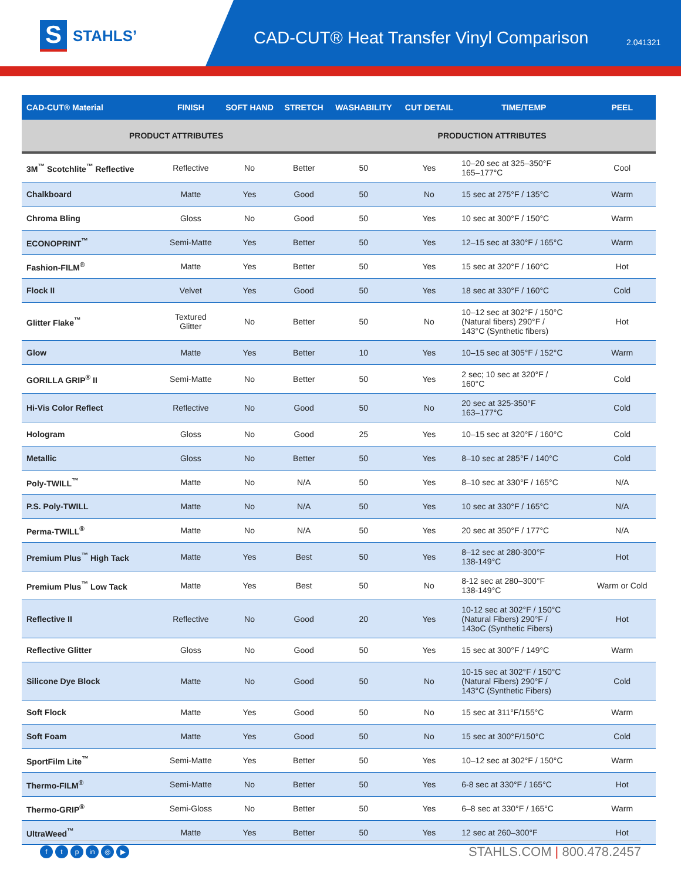S
STAHLS’
CAD-CUT® Heat Transfer Vinyl Comparison
2.041321
| CAD-CUT® Material | FINISH | SOFT HAND | STRETCH | WASHABILITY | CUT DETAIL | TIME/TEMP | PEEL |
| --- | --- | --- | --- | --- | --- | --- | --- |
| PRODUCT ATTRIBUTES | | | | PRODUCTION ATTRIBUTES | | | |
| 3M<sup>™</sup> Scotchlite<sup>™</sup> Reflective | Reflective | No | Better | 50 | Yes | 10–20 sec at 325–350°F 165–177°C | Cool |
| Chalkboard | Matte | Yes | Good | 50 | No | 15 sec at 275°F / 135°C | Warm |
| Chroma Bling | Gloss | No | Good | 50 | Yes | 10 sec at 300°F / 150°C | Warm |
| ECONOPRINT<sup>™</sup> | Semi-Matte | Yes | Better | 50 | Yes | 12–15 sec at 330°F / 165°C | Warm |
| Fashion-FILM<sup>®</sup> | Matte | Yes | Better | 50 | Yes | 15 sec at 320°F / 160°C | Hot |
| Flock II | Velvet | Yes | Good | 50 | Yes | 18 sec at 330°F / 160°C | Cold |
| Glitter Flake<sup>™</sup> | Textured Glitter | No | Better | 50 | No | 10–12 sec at 302°F / 150°C (Natural fibers) 290°F / 143°C (Synthetic fibers) | Hot |
| Glow | Matte | Yes | Better | 10 | Yes | 10–15 sec at 305°F / 152°C | Warm |
| GORILLA GRIP<sup>®</sup> II | Semi-Matte | No | Better | 50 | Yes | 2 sec; 10 sec at 320°F / 160°C | Cold |
| Hi-Vis Color Reflect | Reflective | No | Good | 50 | No | 20 sec at 325-350°F 163–177°C | Cold |
| Hologram | Gloss | No | Good | 25 | Yes | 10–15 sec at 320°F / 160°C | Cold |
| Metallic | Gloss | No | Better | 50 | Yes | 8–10 sec at 285°F / 140°C | Cold |
| Poly-TWILL<sup>™</sup> | Matte | No | N/A | 50 | Yes | 8–10 sec at 330°F / 165°C | N/A |
| P.S. Poly-TWILL | Matte | No | N/A | 50 | Yes | 10 sec at 330°F / 165°C | N/A |
| Perma-TWILL<sup>®</sup> | Matte | No | N/A | 50 | Yes | 20 sec at 350°F / 177°C | N/A |
| Premium Plus<sup>™</sup> High Tack | Matte | Yes | Best | 50 | Yes | 8–12 sec at 280-300°F 138-149°C | Hot |
| Premium Plus<sup>™</sup> Low Tack | Matte | Yes | Best | 50 | No | 8-12 sec at 280–300°F 138-149°C | Warm or Cold |
| Reflective II | Reflective | No | Good | 20 | Yes | 10-12 sec at 302°F / 150°C (Natural Fibers) 290°F / 143oC (Synthetic Fibers) | Hot |
| Reflective Glitter | Gloss | No | Good | 50 | Yes | 15 sec at 300°F / 149°C | Warm |
| Silicone Dye Block | Matte | No | Good | 50 | No | 10-15 sec at 302°F / 150°C (Natural Fibers) 290°F / 143°C (Synthetic Fibers) | Cold |
| Soft Flock | Matte | Yes | Good | 50 | No | 15 sec at 311°F/155°C | Warm |
| Soft Foam | Matte | Yes | Good | 50 | No | 15 sec at 300°F/150°C | Cold |
| SportFilm Lite<sup>™</sup> | Semi-Matte | Yes | Better | 50 | Yes | 10–12 sec at 302°F / 150°C | Warm |
| Thermo-FILM<sup>®</sup> | Semi-Matte | No | Better | 50 | Yes | 6-8 sec at 330°F / 165°C | Hot |
| Thermo-GRIP<sup>®</sup> | Semi-Gloss | No | Better | 50 | Yes | 6–8 sec at 330°F / 165°C | Warm |
| UltraWeed<sup>™</sup> | Matte | Yes | Better | 50 | Yes | 12 sec at 260–300°F | Hot |
ft p in ◎ ▶
STAHLS.COM | 800.478.2457